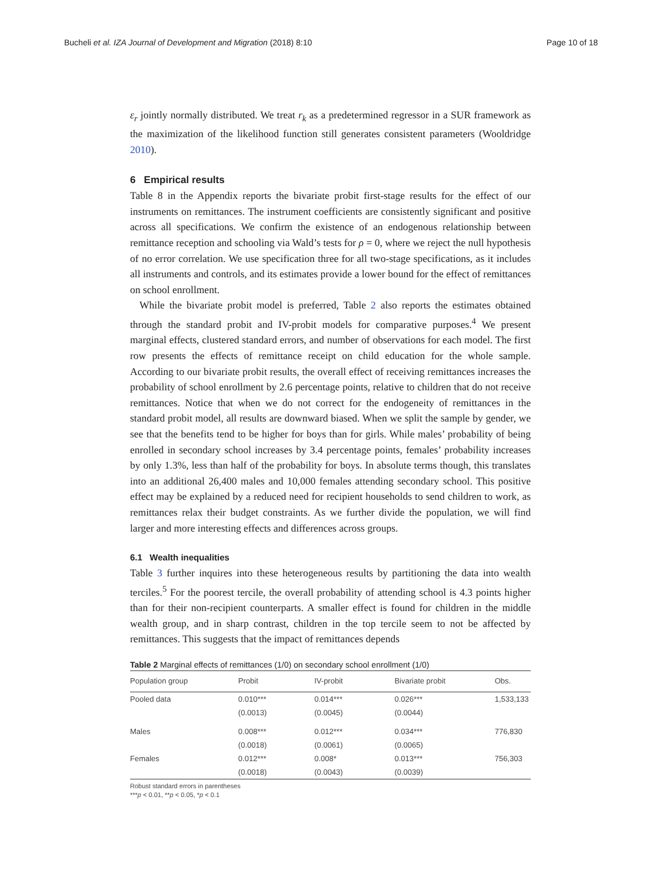Bucheli et al. IZA Journal of Development and Migration (2018) 8:10 Page 10 of 18
ε<sub>r</sub> jointly normally distributed. We treat r<sub>k</sub> as a predetermined regressor in a SUR framework as the maximization of the likelihood function still generates consistent parameters (Wooldridge 2010).
6 Empirical results
Table 8 in the Appendix reports the bivariate probit first-stage results for the effect of our instruments on remittances. The instrument coefficients are consistently significant and positive across all specifications. We confirm the existence of an endogenous relationship between remittance reception and schooling via Wald’s tests for ρ = 0, where we reject the null hypothesis of no error correlation. We use specification three for all two-stage specifications, as it includes all instruments and controls, and its estimates provide a lower bound for the effect of remittances on school enrollment.
While the bivariate probit model is preferred, Table 2 also reports the estimates obtained through the standard probit and IV-probit models for comparative purposes.<sup>4</sup> We present marginal effects, clustered standard errors, and number of observations for each model. The first row presents the effects of remittance receipt on child education for the whole sample. According to our bivariate probit results, the overall effect of receiving remittances increases the probability of school enrollment by 2.6 percentage points, relative to children that do not receive remittances. Notice that when we do not correct for the endogeneity of remittances in the standard probit model, all results are downward biased. When we split the sample by gender, we see that the benefits tend to be higher for boys than for girls. While males’ probability of being enrolled in secondary school increases by 3.4 percentage points, females’ probability increases by only 1.3%, less than half of the probability for boys. In absolute terms though, this translates into an additional 26,400 males and 10,000 females attending secondary school. This positive effect may be explained by a reduced need for recipient households to send children to work, as remittances relax their budget constraints. As we further divide the population, we will find larger and more interesting effects and differences across groups.
6.1 Wealth inequalities
Table 3 further inquires into these heterogeneous results by partitioning the data into wealth terciles.<sup>5</sup> For the poorest tercile, the overall probability of attending school is 4.3 points higher than for their non-recipient counterparts. A smaller effect is found for children in the middle wealth group, and in sharp contrast, children in the top tercile seem to not be affected by remittances. This suggests that the impact of remittances depends
Table 2 Marginal effects of remittances (1/0) on secondary school enrollment (1/0)
| Population group | Probit | IV-probit | Bivariate probit | Obs. |
| --- | --- | --- | --- | --- |
| Pooled data | 0.010*** | 0.014*** | 0.026*** | 1,533,133 |
| | (0.0013) | (0.0045) | (0.0044) | |
| Males | 0.008*** | 0.012*** | 0.034*** | 776,830 |
| | (0.0018) | (0.0061) | (0.0065) | |
| Females | 0.012*** | 0.008* | 0.013*** | 756,303 |
| | (0.0018) | (0.0043) | (0.0039) | |
Robust standard errors in parentheses
***p < 0.01, **p < 0.05, *p < 0.1